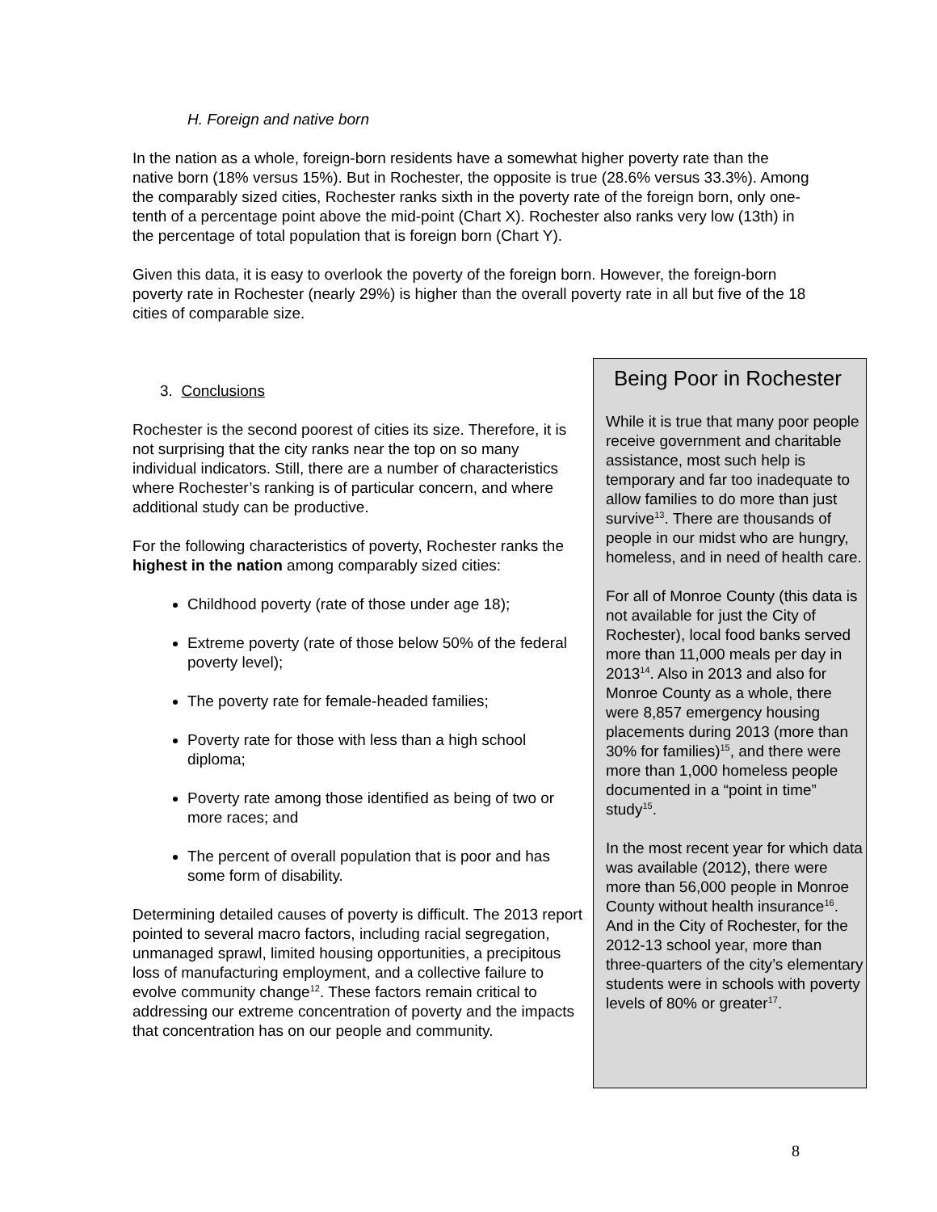H. Foreign and native born
In the nation as a whole, foreign-born residents have a somewhat higher poverty rate than the native born (18% versus 15%). But in Rochester, the opposite is true (28.6% versus 33.3%). Among the comparably sized cities, Rochester ranks sixth in the poverty rate of the foreign born, only one-tenth of a percentage point above the mid-point (Chart X). Rochester also ranks very low (13th) in the percentage of total population that is foreign born (Chart Y).
Given this data, it is easy to overlook the poverty of the foreign born. However, the foreign-born poverty rate in Rochester (nearly 29%) is higher than the overall poverty rate in all but five of the 18 cities of comparable size.
3. Conclusions
Rochester is the second poorest of cities its size. Therefore, it is not surprising that the city ranks near the top on so many individual indicators. Still, there are a number of characteristics where Rochester’s ranking is of particular concern, and where additional study can be productive.
For the following characteristics of poverty, Rochester ranks the highest in the nation among comparably sized cities:
Childhood poverty (rate of those under age 18);
Extreme poverty (rate of those below 50% of the federal poverty level);
The poverty rate for female-headed families;
Poverty rate for those with less than a high school diploma;
Poverty rate among those identified as being of two or more races; and
The percent of overall population that is poor and has some form of disability.
Determining detailed causes of poverty is difficult. The 2013 report pointed to several macro factors, including racial segregation, unmanaged sprawl, limited housing opportunities, a precipitous loss of manufacturing employment, and a collective failure to evolve community change<sup>12</sup>. These factors remain critical to addressing our extreme concentration of poverty and the impacts that concentration has on our people and community.
Being Poor in Rochester
While it is true that many poor people receive government and charitable assistance, most such help is temporary and far too inadequate to allow families to do more than just survive<sup>13</sup>. There are thousands of people in our midst who are hungry, homeless, and in need of health care.
For all of Monroe County (this data is not available for just the City of Rochester), local food banks served more than 11,000 meals per day in 2013<sup>14</sup>. Also in 2013 and also for Monroe County as a whole, there were 8,857 emergency housing placements during 2013 (more than 30% for families)<sup>15</sup>, and there were more than 1,000 homeless people documented in a “point in time” study<sup>15</sup>.
In the most recent year for which data was available (2012), there were more than 56,000 people in Monroe County without health insurance<sup>16</sup>. And in the City of Rochester, for the 2012-13 school year, more than three-quarters of the city’s elementary students were in schools with poverty levels of 80% or greater<sup>17</sup>.
8